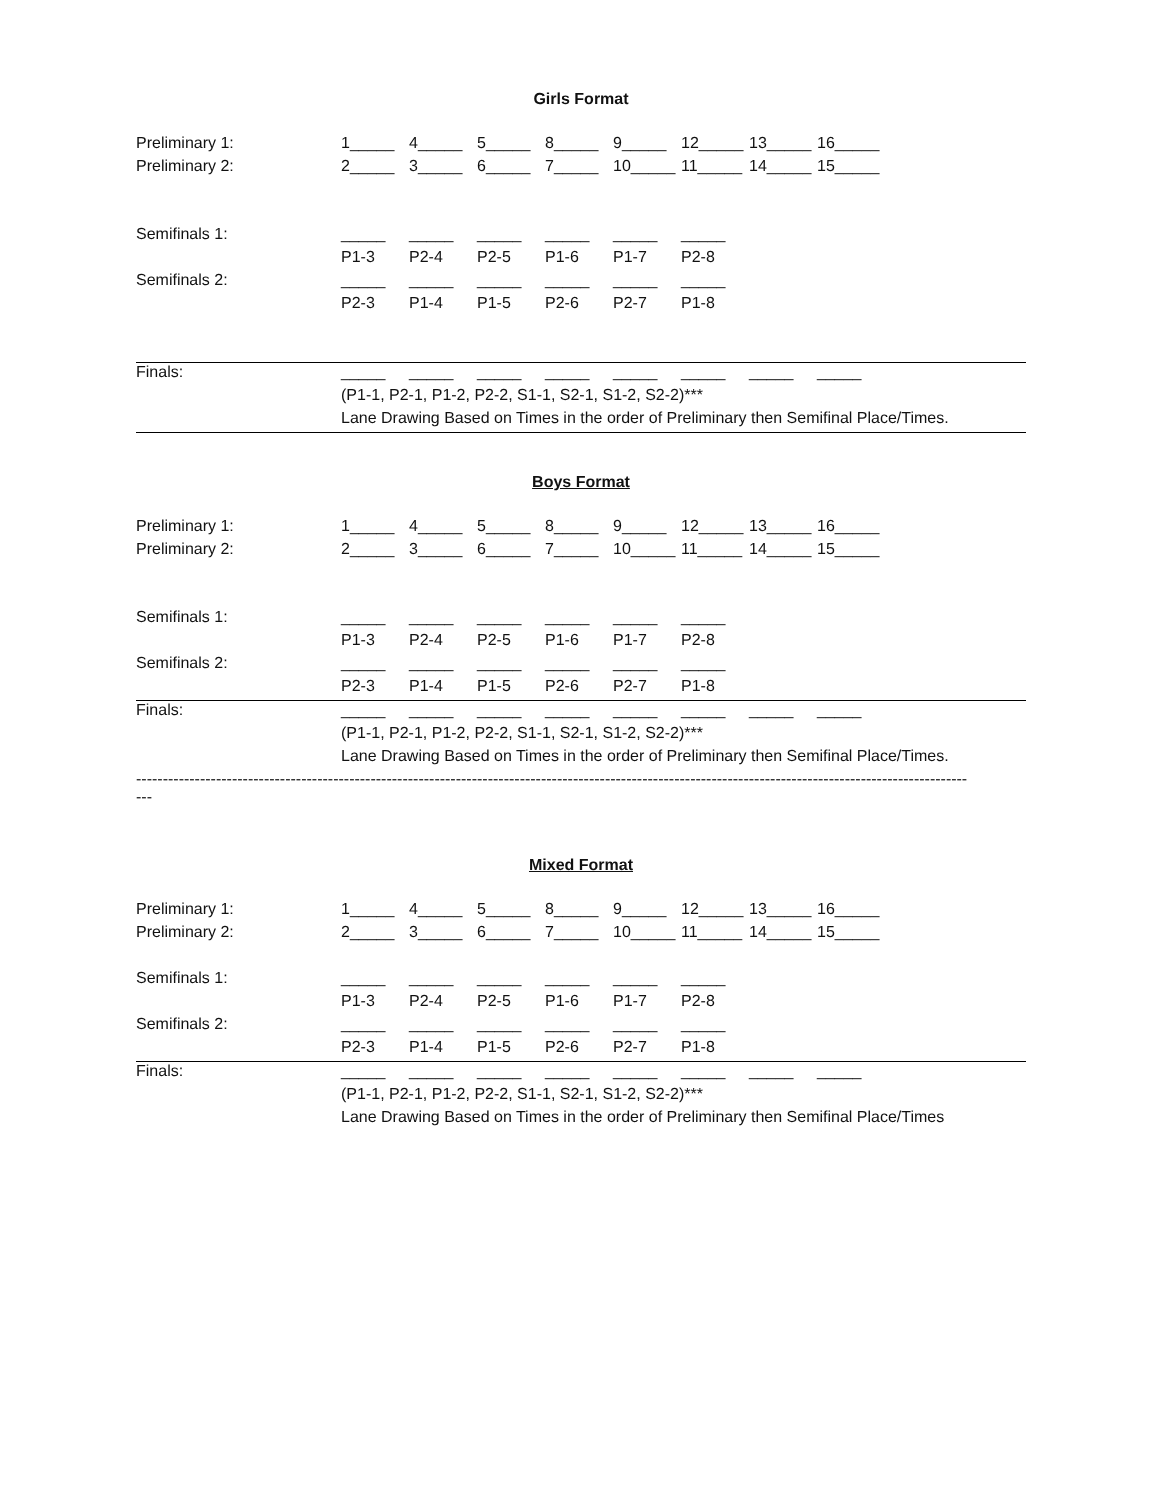Girls Format
| Preliminary 1: | 1_____ | 4_____ | 5_____ | 8_____ | 9_____ | 12_____ | 13_____ | 16_____ |
| Preliminary 2: | 2_____ | 3_____ | 6_____ | 7_____ | 10_____ | 11_____ | 14_____ | 15_____ |
| Semifinals 1: | _____ | _____ | _____ | _____ | _____ | _____ | | |
| | P1-3 | P2-4 | P2-5 | P1-6 | P1-7 | P2-8 | | |
| Semifinals 2: | _____ | _____ | _____ | _____ | _____ | _____ | | |
| | P2-3 | P1-4 | P1-5 | P2-6 | P2-7 | P1-8 | | |
| Finals: | _____ | _____ | _____ | _____ | _____ | _____ | _____ | _____ |
| | (P1-1, P2-1, P1-2, P2-2, S1-1, S2-1, S1-2, S2-2)*** | | | | | | | |
| | Lane Drawing Based on Times in the order of Preliminary then Semifinal Place/Times. | | | | | | | |
Boys Format
| Preliminary 1: | 1_____ | 4_____ | 5_____ | 8_____ | 9_____ | 12_____ | 13_____ | 16_____ |
| Preliminary 2: | 2_____ | 3_____ | 6_____ | 7_____ | 10_____ | 11_____ | 14_____ | 15_____ |
| Semifinals 1: | _____ | _____ | _____ | _____ | _____ | _____ | | |
| | P1-3 | P2-4 | P2-5 | P1-6 | P1-7 | P2-8 | | |
| Semifinals 2: | _____ | _____ | _____ | _____ | _____ | _____ | | |
| | P2-3 | P1-4 | P1-5 | P2-6 | P2-7 | P1-8 | | |
| Finals: | _____ | _____ | _____ | _____ | _____ | _____ | _____ | _____ |
| | (P1-1, P2-1, P1-2, P2-2, S1-1, S2-1, S1-2, S2-2)*** | | | | | | | |
| | Lane Drawing Based on Times in the order of Preliminary then Semifinal Place/Times. | | | | | | | |
------------------------------------------------------------------------------------------------------------------------------------------------------------
---
Mixed Format
| Preliminary 1: | 1_____ | 4_____ | 5_____ | 8_____ | 9_____ | 12_____ | 13_____ | 16_____ |
| Preliminary 2: | 2_____ | 3_____ | 6_____ | 7_____ | 10_____ | 11_____ | 14_____ | 15_____ |
| Semifinals 1: | _____ | _____ | _____ | _____ | _____ | _____ | | |
| | P1-3 | P2-4 | P2-5 | P1-6 | P1-7 | P2-8 | | |
| Semifinals 2: | _____ | _____ | _____ | _____ | _____ | _____ | | |
| | P2-3 | P1-4 | P1-5 | P2-6 | P2-7 | P1-8 | | |
| Finals: | _____ | _____ | _____ | _____ | _____ | _____ | _____ | _____ |
| | (P1-1, P2-1, P1-2, P2-2, S1-1, S2-1, S1-2, S2-2)*** | | | | | | | |
| | Lane Drawing Based on Times in the order of Preliminary then Semifinal Place/Times | | | | | | | |